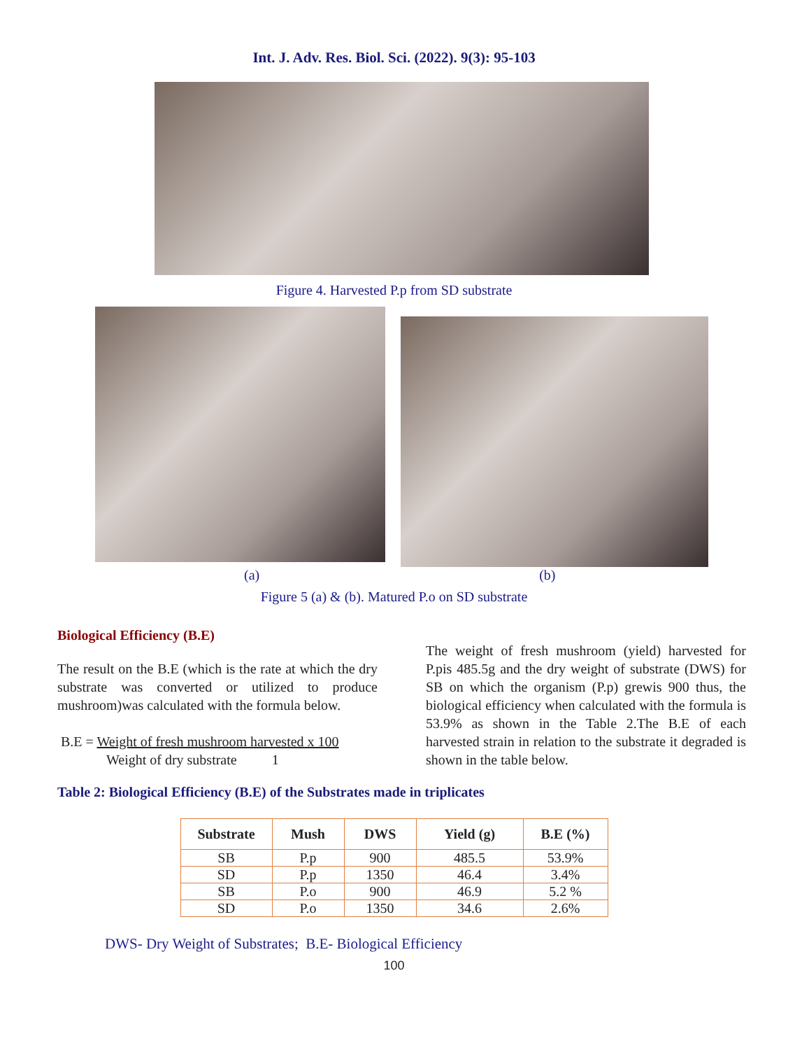Int. J. Adv. Res. Biol. Sci. (2022). 9(3): 95-103
Figure 4. Harvested P.p from SD substrate
(a) (b)
Figure 5 (a) & (b). Matured P.o on SD substrate
Biological Efficiency (B.E)
The result on the B.E (which is the rate at which the dry substrate was converted or utilized to produce mushroom)was calculated with the formula below.
B.E = Weight of fresh mushroom harvested x 100
Weight of dry substrate 1
The weight of fresh mushroom (yield) harvested for P.pis 485.5g and the dry weight of substrate (DWS) for SB on which the organism (P.p) grewis 900 thus, the biological efficiency when calculated with the formula is 53.9% as shown in the Table 2.The B.E of each harvested strain in relation to the substrate it degraded is shown in the table below.
Table 2: Biological Efficiency (B.E) of the Substrates made in triplicates
| Substrate | Mush | DWS | Yield (g) | B.E (%) |
| --- | --- | --- | --- | --- |
| SB | P.p | 900 | 485.5 | 53.9% |
| SD | P.p | 1350 | 46.4 | 3.4% |
| SB | P.o | 900 | 46.9 | 5.2 % |
| SD | P.o | 1350 | 34.6 | 2.6% |
DWS- Dry Weight of Substrates; B.E- Biological Efficiency
100